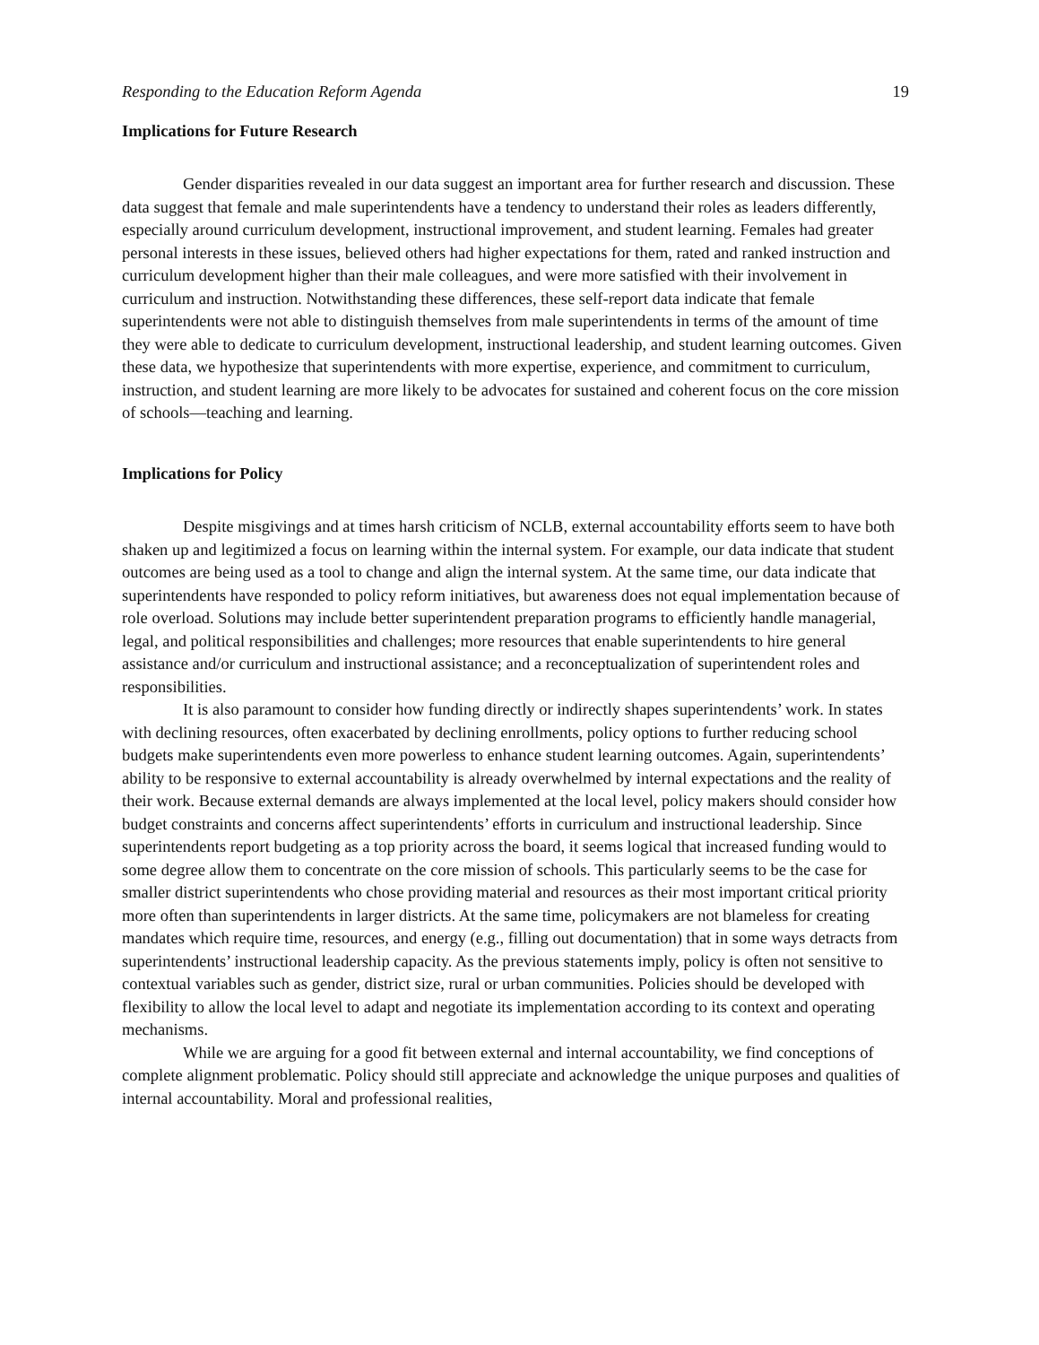Responding to the Education Reform Agenda 19
Implications for Future Research
Gender disparities revealed in our data suggest an important area for further research and discussion. These data suggest that female and male superintendents have a tendency to understand their roles as leaders differently, especially around curriculum development, instructional improvement, and student learning. Females had greater personal interests in these issues, believed others had higher expectations for them, rated and ranked instruction and curriculum development higher than their male colleagues, and were more satisfied with their involvement in curriculum and instruction. Notwithstanding these differences, these self-report data indicate that female superintendents were not able to distinguish themselves from male superintendents in terms of the amount of time they were able to dedicate to curriculum development, instructional leadership, and student learning outcomes. Given these data, we hypothesize that superintendents with more expertise, experience, and commitment to curriculum, instruction, and student learning are more likely to be advocates for sustained and coherent focus on the core mission of schools—teaching and learning.
Implications for Policy
Despite misgivings and at times harsh criticism of NCLB, external accountability efforts seem to have both shaken up and legitimized a focus on learning within the internal system. For example, our data indicate that student outcomes are being used as a tool to change and align the internal system. At the same time, our data indicate that superintendents have responded to policy reform initiatives, but awareness does not equal implementation because of role overload. Solutions may include better superintendent preparation programs to efficiently handle managerial, legal, and political responsibilities and challenges; more resources that enable superintendents to hire general assistance and/or curriculum and instructional assistance; and a reconceptualization of superintendent roles and responsibilities.
It is also paramount to consider how funding directly or indirectly shapes superintendents’ work. In states with declining resources, often exacerbated by declining enrollments, policy options to further reducing school budgets make superintendents even more powerless to enhance student learning outcomes. Again, superintendents’ ability to be responsive to external accountability is already overwhelmed by internal expectations and the reality of their work. Because external demands are always implemented at the local level, policy makers should consider how budget constraints and concerns affect superintendents’ efforts in curriculum and instructional leadership. Since superintendents report budgeting as a top priority across the board, it seems logical that increased funding would to some degree allow them to concentrate on the core mission of schools. This particularly seems to be the case for smaller district superintendents who chose providing material and resources as their most important critical priority more often than superintendents in larger districts. At the same time, policymakers are not blameless for creating mandates which require time, resources, and energy (e.g., filling out documentation) that in some ways detracts from superintendents’ instructional leadership capacity. As the previous statements imply, policy is often not sensitive to contextual variables such as gender, district size, rural or urban communities. Policies should be developed with flexibility to allow the local level to adapt and negotiate its implementation according to its context and operating mechanisms.
While we are arguing for a good fit between external and internal accountability, we find conceptions of complete alignment problematic. Policy should still appreciate and acknowledge the unique purposes and qualities of internal accountability. Moral and professional realities,